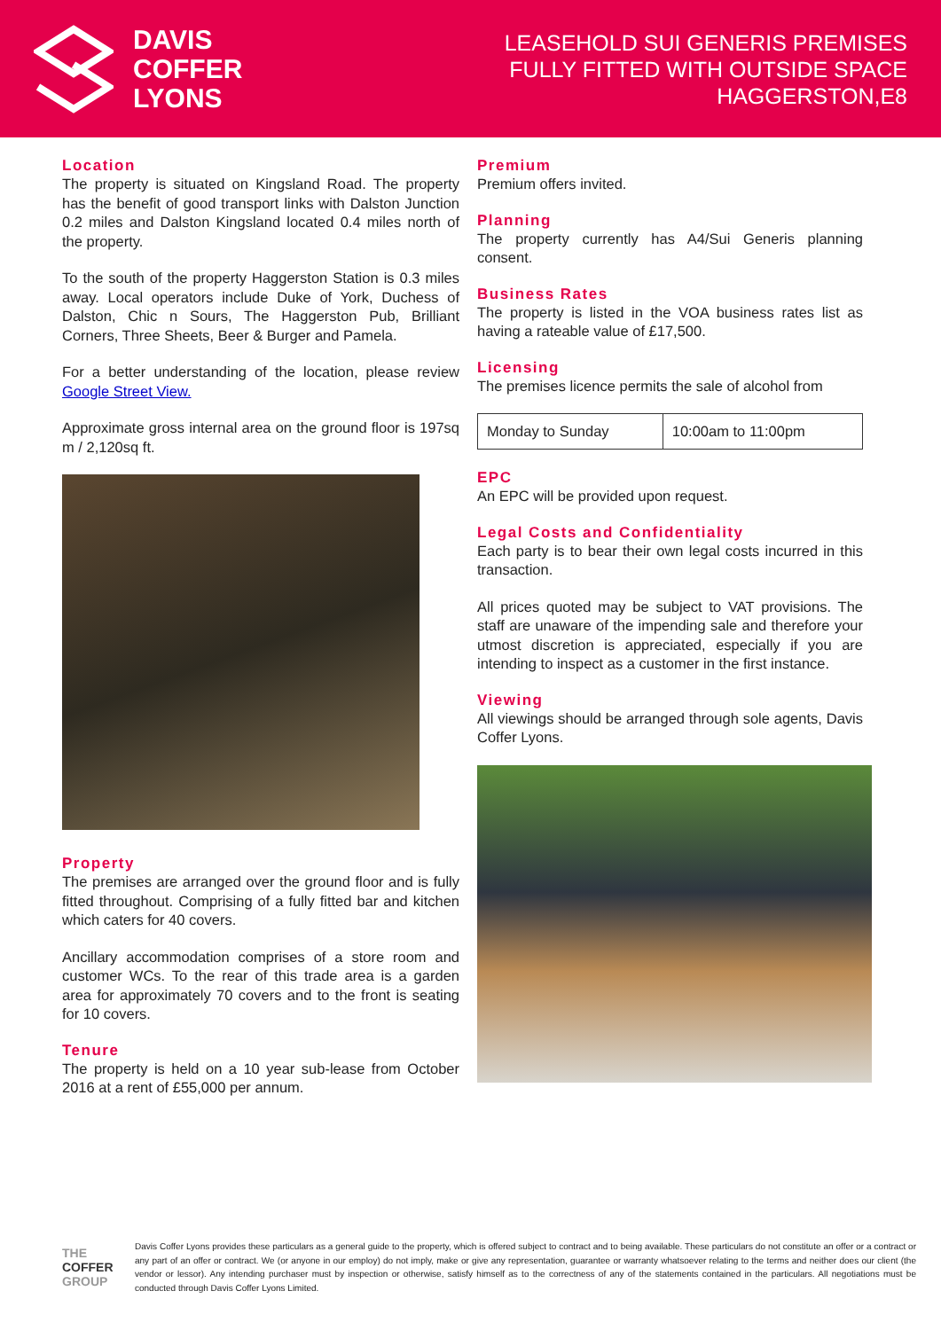DAVIS
COFFER
LYONS
LEASEHOLD SUI GENERIS PREMISES
FULLY FITTED WITH OUTSIDE SPACE
HAGGERSTON,E8
Location
The property is situated on Kingsland Road. The property has the benefit of good transport links with Dalston Junction 0.2 miles and Dalston Kingsland located 0.4 miles north of the property.
To the south of the property Haggerston Station is 0.3 miles away. Local operators include Duke of York, Duchess of Dalston, Chic n Sours, The Haggerston Pub, Brilliant Corners, Three Sheets, Beer & Burger and Pamela.
For a better understanding of the location, please review Google Street View.
Approximate gross internal area on the ground floor is 197sq m / 2,120sq ft.
Property
The premises are arranged over the ground floor and is fully fitted throughout. Comprising of a fully fitted bar and kitchen which caters for 40 covers.
Ancillary accommodation comprises of a store room and customer WCs. To the rear of this trade area is a garden area for approximately 70 covers and to the front is seating for 10 covers.
Tenure
The property is held on a 10 year sub-lease from October 2016 at a rent of £55,000 per annum.
Premium
Premium offers invited.
Planning
The property currently has A4/Sui Generis planning consent.
Business Rates
The property is listed in the VOA business rates list as having a rateable value of £17,500.
Licensing
The premises licence permits the sale of alcohol from
| Monday to Sunday | 10:00am to 11:00pm |
EPC
An EPC will be provided upon request.
Legal Costs and Confidentiality
Each party is to bear their own legal costs incurred in this transaction.
All prices quoted may be subject to VAT provisions. The staff are unaware of the impending sale and therefore your utmost discretion is appreciated, especially if you are intending to inspect as a customer in the first instance.
Viewing
All viewings should be arranged through sole agents, Davis Coffer Lyons.
THE COFFER GROUP
Davis Coffer Lyons provides these particulars as a general guide to the property, which is offered subject to contract and to being available. These particulars do not constitute an offer or a contract or any part of an offer or contract. We (or anyone in our employ) do not imply, make or give any representation, guarantee or warranty whatsoever relating to the terms and neither does our client (the vendor or lessor). Any intending purchaser must by inspection or otherwise, satisfy himself as to the correctness of any of the statements contained in the particulars. All negotiations must be conducted through Davis Coffer Lyons Limited.